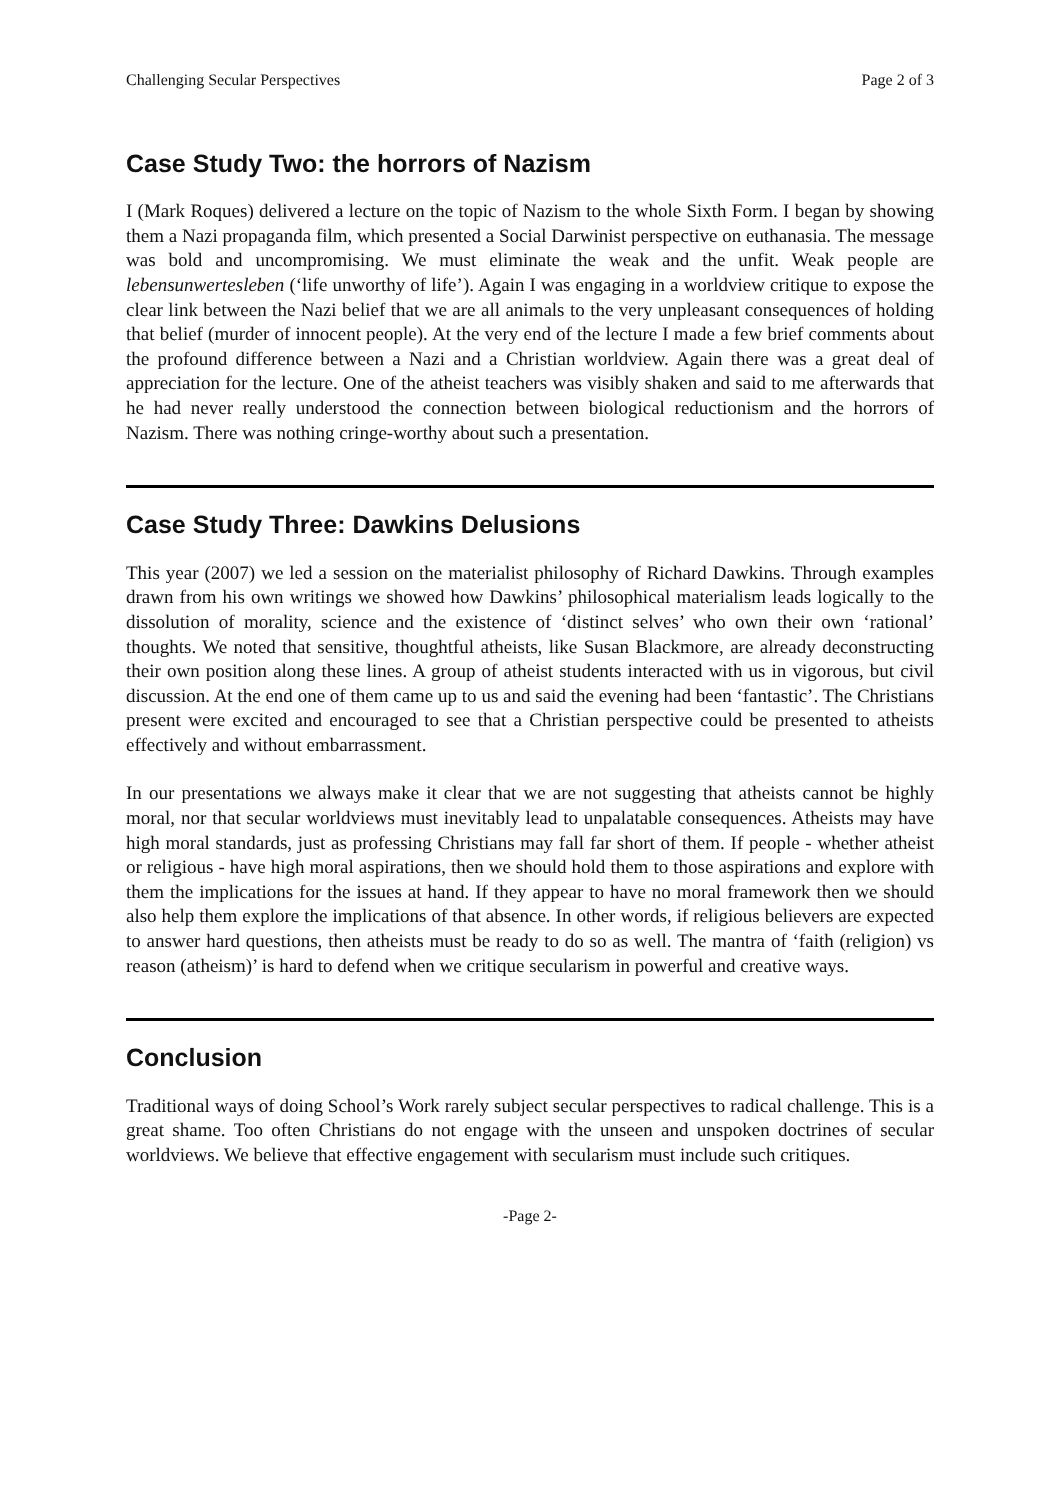Challenging Secular Perspectives Page 2 of 3
Case Study Two: the horrors of Nazism
I (Mark Roques) delivered a lecture on the topic of Nazism to the whole Sixth Form. I began by showing them a Nazi propaganda film, which presented a Social Darwinist perspective on euthanasia. The message was bold and uncompromising. We must eliminate the weak and the unfit. Weak people are lebensunwertesleben (‘life unworthy of life’). Again I was engaging in a worldview critique to expose the clear link between the Nazi belief that we are all animals to the very unpleasant consequences of holding that belief (murder of innocent people). At the very end of the lecture I made a few brief comments about the profound difference between a Nazi and a Christian worldview. Again there was a great deal of appreciation for the lecture. One of the atheist teachers was visibly shaken and said to me afterwards that he had never really understood the connection between biological reductionism and the horrors of Nazism. There was nothing cringe-worthy about such a presentation.
Case Study Three: Dawkins Delusions
This year (2007) we led a session on the materialist philosophy of Richard Dawkins. Through examples drawn from his own writings we showed how Dawkins’ philosophical materialism leads logically to the dissolution of morality, science and the existence of ‘distinct selves’ who own their own ‘rational’ thoughts. We noted that sensitive, thoughtful atheists, like Susan Blackmore, are already deconstructing their own position along these lines. A group of atheist students interacted with us in vigorous, but civil discussion. At the end one of them came up to us and said the evening had been ‘fantastic’. The Christians present were excited and encouraged to see that a Christian perspective could be presented to atheists effectively and without embarrassment.
In our presentations we always make it clear that we are not suggesting that atheists cannot be highly moral, nor that secular worldviews must inevitably lead to unpalatable consequences. Atheists may have high moral standards, just as professing Christians may fall far short of them. If people - whether atheist or religious - have high moral aspirations, then we should hold them to those aspirations and explore with them the implications for the issues at hand. If they appear to have no moral framework then we should also help them explore the implications of that absence. In other words, if religious believers are expected to answer hard questions, then atheists must be ready to do so as well. The mantra of ‘faith (religion) vs reason (atheism)’ is hard to defend when we critique secularism in powerful and creative ways.
Conclusion
Traditional ways of doing School’s Work rarely subject secular perspectives to radical challenge. This is a great shame. Too often Christians do not engage with the unseen and unspoken doctrines of secular worldviews. We believe that effective engagement with secularism must include such critiques.
-Page 2-